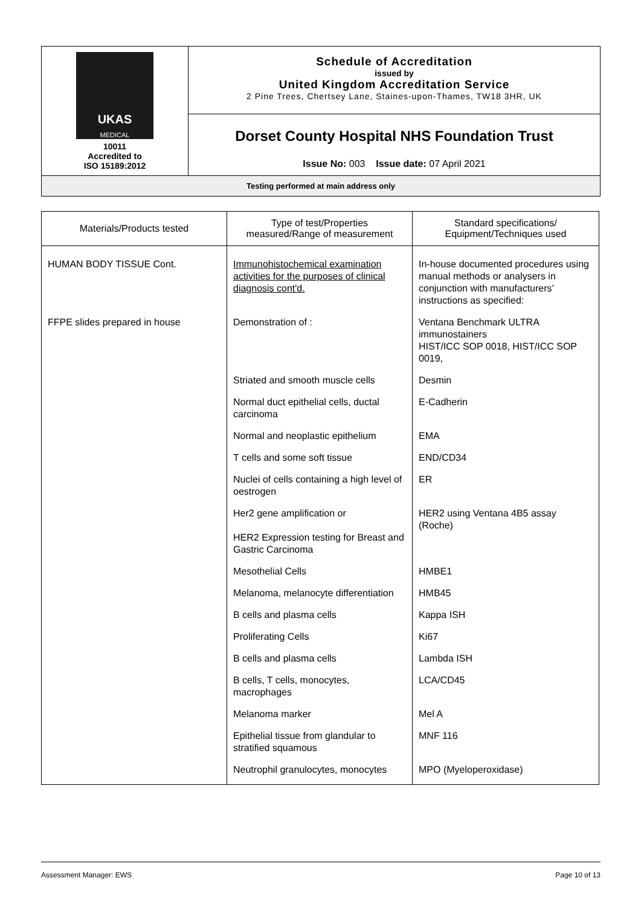| UKAS MEDICAL 10011 Accredited to ISO 15189:2012 | Schedule of Accreditation issued by United Kingdom Accreditation Service 2 Pine Trees, Chertsey Lane, Staines-upon-Thames, TW18 3HR, UK |
| | Dorset County Hospital NHS Foundation Trust |
| | Issue No: 003 Issue date: 07 April 2021 |
| Testing performed at main address only | |
| Materials/Products tested | Type of test/Properties measured/Range of measurement | Standard specifications/ Equipment/Techniques used |
| --- | --- | --- |
| HUMAN BODY TISSUE Cont. | Immunohistochemical examination activities for the purposes of clinical diagnosis cont'd. | In-house documented procedures using manual methods or analysers in conjunction with manufacturers’ instructions as specified: |
| FFPE slides prepared in house | Demonstration of : | Ventana Benchmark ULTRA immunostainers HIST/ICC SOP 0018, HIST/ICC SOP 0019, |
| | Striated and smooth muscle cells | Desmin |
| | Normal duct epithelial cells, ductal carcinoma | E-Cadherin |
| | Normal and neoplastic epithelium | EMA |
| | T cells and some soft tissue | END/CD34 |
| | Nuclei of cells containing a high level of oestrogen | ER |
| | Her2 gene amplification or HER2 Expression testing for Breast and Gastric Carcinoma | HER2 using Ventana 4B5 assay (Roche) |
| | Mesothelial Cells | HMBE1 |
| | Melanoma, melanocyte differentiation | HMB45 |
| | B cells and plasma cells | Kappa ISH |
| | Proliferating Cells | Ki67 |
| | B cells and plasma cells | Lambda ISH |
| | B cells, T cells, monocytes, macrophages | LCA/CD45 |
| | Melanoma marker | Mel A |
| | Epithelial tissue from glandular to stratified squamous | MNF 116 |
| | Neutrophil granulocytes, monocytes | MPO (Myeloperoxidase) |
Assessment Manager: EWS Page 10 of 13